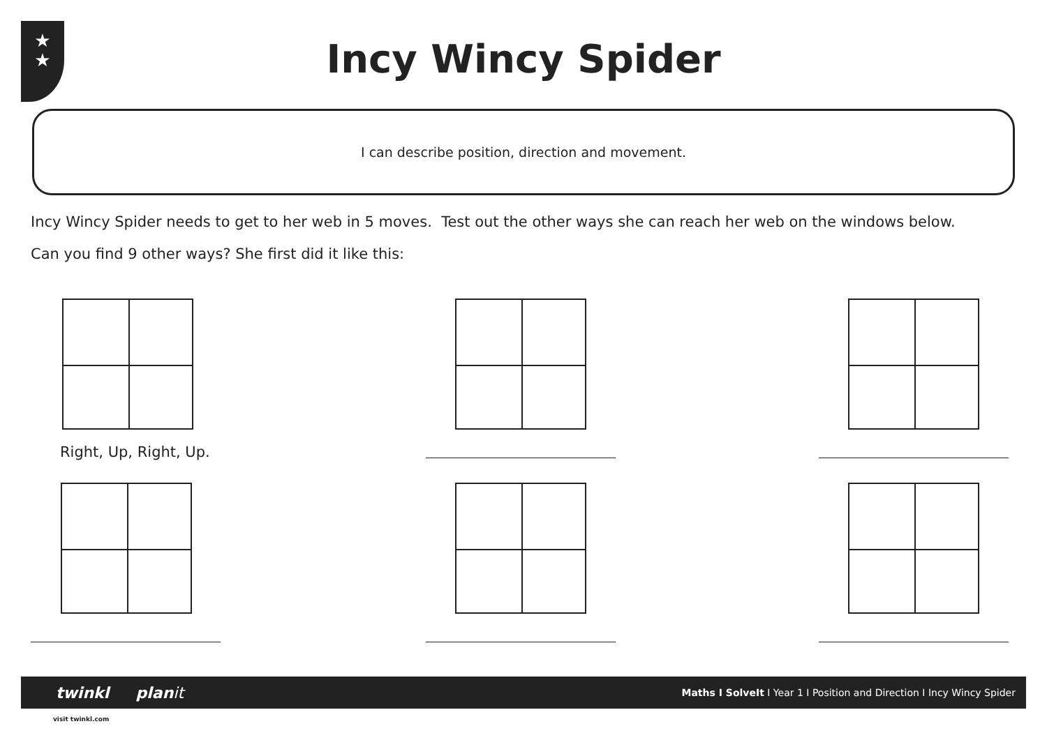★
★
Incy Wincy Spider
I can describe position, direction and movement.
Incy Wincy Spider needs to get to her web in 5 moves. Test out the other ways she can reach her web on the windows below.
Can you find 9 other ways? She first did it like this:
Right, Up, Right, Up.
twinkl planit Maths I SolveIt I Year 1 I Position and Direction I Incy Wincy Spider
visit twinkl.com